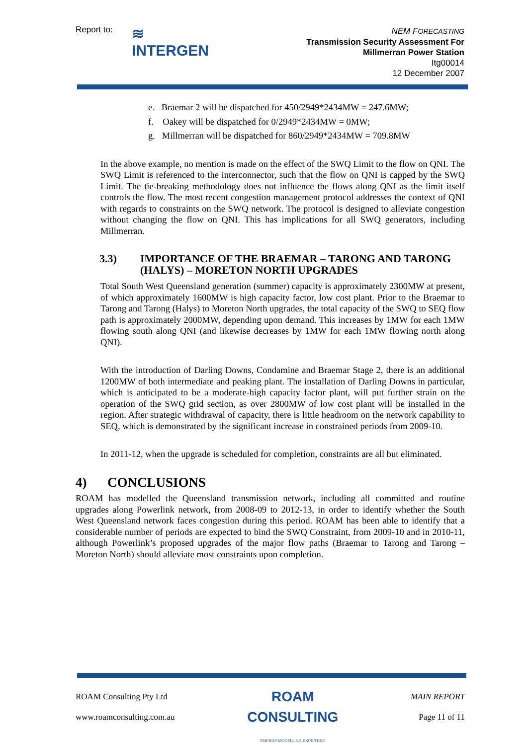Report to:
≋
INTERGEN
NEM FORECASTING
Transmission Security Assessment For
Millmerran Power Station
Itg00014
12 December 2007
e. Braemar 2 will be dispatched for 450/2949*2434MW = 247.6MW;
f. Oakey will be dispatched for 0/2949*2434MW = 0MW;
g. Millmerran will be dispatched for 860/2949*2434MW = 709.8MW
In the above example, no mention is made on the effect of the SWQ Limit to the flow on QNI. The SWQ Limit is referenced to the interconnector, such that the flow on QNI is capped by the SWQ Limit. The tie-breaking methodology does not influence the flows along QNI as the limit itself controls the flow. The most recent congestion management protocol addresses the context of QNI with regards to constraints on the SWQ network. The protocol is designed to alleviate congestion without changing the flow on QNI. This has implications for all SWQ generators, including Millmerran.
3.3) IMPORTANCE OF THE BRAEMAR – TARONG AND TARONG (HALYS) – MORETON NORTH UPGRADES
Total South West Queensland generation (summer) capacity is approximately 2300MW at present, of which approximately 1600MW is high capacity factor, low cost plant. Prior to the Braemar to Tarong and Tarong (Halys) to Moreton North upgrades, the total capacity of the SWQ to SEQ flow path is approximately 2000MW, depending upon demand. This increases by 1MW for each 1MW flowing south along QNI (and likewise decreases by 1MW for each 1MW flowing north along QNI).
With the introduction of Darling Downs, Condamine and Braemar Stage 2, there is an additional 1200MW of both intermediate and peaking plant. The installation of Darling Downs in particular, which is anticipated to be a moderate-high capacity factor plant, will put further strain on the operation of the SWQ grid section, as over 2800MW of low cost plant will be installed in the region. After strategic withdrawal of capacity, there is little headroom on the network capability to SEQ, which is demonstrated by the significant increase in constrained periods from 2009-10.
In 2011-12, when the upgrade is scheduled for completion, constraints are all but eliminated.
4) CONCLUSIONS
ROAM has modelled the Queensland transmission network, including all committed and routine upgrades along Powerlink network, from 2008-09 to 2012-13, in order to identify whether the South West Queensland network faces congestion during this period. ROAM has been able to identify that a considerable number of periods are expected to bind the SWQ Constraint, from 2009-10 and in 2010-11, although Powerlink’s proposed upgrades of the major flow paths (Braemar to Tarong and Tarong – Moreton North) should alleviate most constraints upon completion.
ROAM Consulting Pty Ltd
www.roamconsulting.com.au
ROAM
CONSULTING
ENERGY MODELLING EXPERTISE
MAIN REPORT
Page 11 of 11